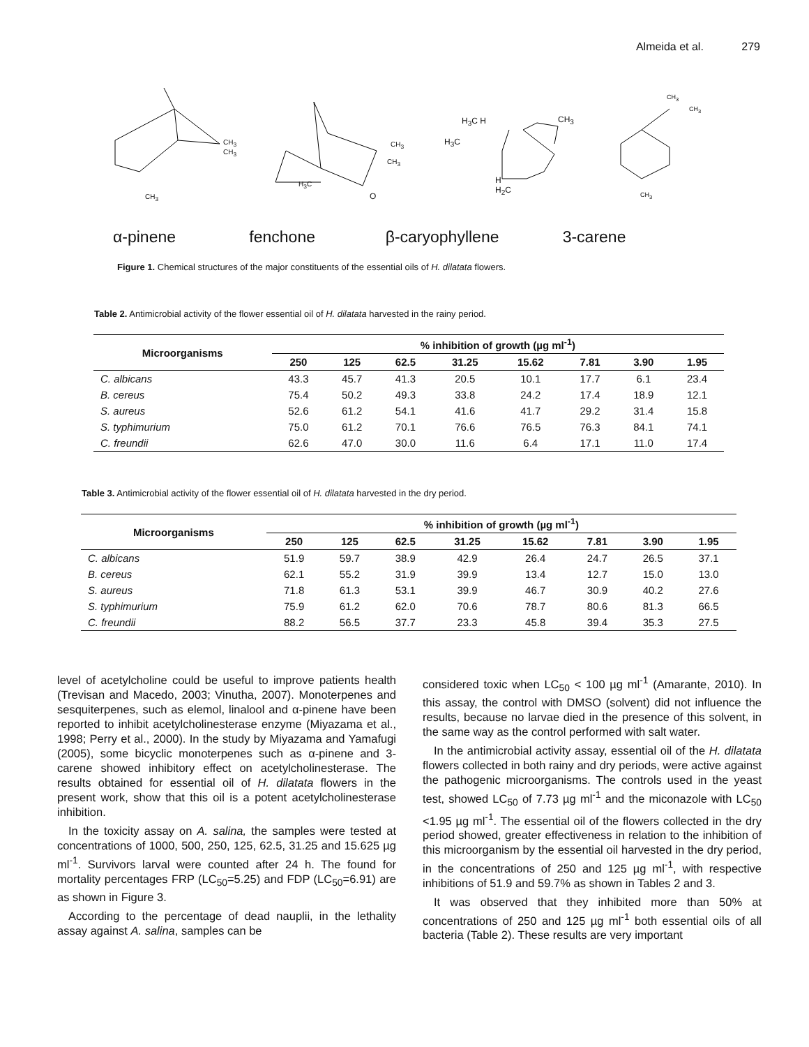Almeida et al. 279
CH<sub>3</sub>
CH<sub>3</sub>
CH<sub>3</sub>
CH<sub>3</sub>
CH<sub>3</sub>
H<sub>3</sub>C
O
H<sub>3</sub>C H CH<sub>3</sub>
H<sub>3</sub>C
H
H<sub>2</sub>C
CH<sub>3</sub>
CH<sub>3</sub>
CH<sub>3</sub>
α-pinene fenchone β-caryophyllene 3-carene
Figure 1. Chemical structures of the major constituents of the essential oils of H. dilatata flowers.
Table 2. Antimicrobial activity of the flower essential oil of H. dilatata harvested in the rainy period.
| Microorganisms | % inhibition of growth (µg ml<sup>-1</sup>) | | | | | | | |
| --- | --- | --- | --- | --- | --- | --- | --- | --- |
| | 250 | 125 | 62.5 | 31.25 | 15.62 | 7.81 | 3.90 | 1.95 |
| C. albicans | 43.3 | 45.7 | 41.3 | 20.5 | 10.1 | 17.7 | 6.1 | 23.4 |
| B. cereus | 75.4 | 50.2 | 49.3 | 33.8 | 24.2 | 17.4 | 18.9 | 12.1 |
| S. aureus | 52.6 | 61.2 | 54.1 | 41.6 | 41.7 | 29.2 | 31.4 | 15.8 |
| S. typhimurium | 75.0 | 61.2 | 70.1 | 76.6 | 76.5 | 76.3 | 84.1 | 74.1 |
| C. freundii | 62.6 | 47.0 | 30.0 | 11.6 | 6.4 | 17.1 | 11.0 | 17.4 |
Table 3. Antimicrobial activity of the flower essential oil of H. dilatata harvested in the dry period.
| Microorganisms | % inhibition of growth (µg ml<sup>-1</sup>) | | | | | | | |
| --- | --- | --- | --- | --- | --- | --- | --- | --- |
| | 250 | 125 | 62.5 | 31.25 | 15.62 | 7.81 | 3.90 | 1.95 |
| C. albicans | 51.9 | 59.7 | 38.9 | 42.9 | 26.4 | 24.7 | 26.5 | 37.1 |
| B. cereus | 62.1 | 55.2 | 31.9 | 39.9 | 13.4 | 12.7 | 15.0 | 13.0 |
| S. aureus | 71.8 | 61.3 | 53.1 | 39.9 | 46.7 | 30.9 | 40.2 | 27.6 |
| S. typhimurium | 75.9 | 61.2 | 62.0 | 70.6 | 78.7 | 80.6 | 81.3 | 66.5 |
| C. freundii | 88.2 | 56.5 | 37.7 | 23.3 | 45.8 | 39.4 | 35.3 | 27.5 |
level of acetylcholine could be useful to improve patients health (Trevisan and Macedo, 2003; Vinutha, 2007). Monoterpenes and sesquiterpenes, such as elemol, linalool and α-pinene have been reported to inhibit acetylcholinesterase enzyme (Miyazama et al., 1998; Perry et al., 2000). In the study by Miyazama and Yamafugi (2005), some bicyclic monoterpenes such as α-pinene and 3-carene showed inhibitory effect on acetylcholinesterase. The results obtained for essential oil of H. dilatata flowers in the present work, show that this oil is a potent acetylcholinesterase inhibition.
In the toxicity assay on A. salina, the samples were tested at concentrations of 1000, 500, 250, 125, 62.5, 31.25 and 15.625 µg ml<sup>-1</sup>. Survivors larval were counted after 24 h. The found for mortality percentages FRP (LC<sub>50</sub>=5.25) and FDP (LC<sub>50</sub>=6.91) are as shown in Figure 3.
According to the percentage of dead nauplii, in the lethality assay against A. salina, samples can be
considered toxic when LC<sub>50</sub> < 100 µg ml<sup>-1</sup> (Amarante, 2010). In this assay, the control with DMSO (solvent) did not influence the results, because no larvae died in the presence of this solvent, in the same way as the control performed with salt water.
In the antimicrobial activity assay, essential oil of the H. dilatata flowers collected in both rainy and dry periods, were active against the pathogenic microorganisms. The controls used in the yeast test, showed LC<sub>50</sub> of 7.73 µg ml<sup>-1</sup> and the miconazole with LC<sub>50</sub> <1.95 µg ml<sup>-1</sup>. The essential oil of the flowers collected in the dry period showed, greater effectiveness in relation to the inhibition of this microorganism by the essential oil harvested in the dry period, in the concentrations of 250 and 125 µg ml<sup>-1</sup>, with respective inhibitions of 51.9 and 59.7% as shown in Tables 2 and 3.
It was observed that they inhibited more than 50% at concentrations of 250 and 125 µg ml<sup>-1</sup> both essential oils of all bacteria (Table 2). These results are very important